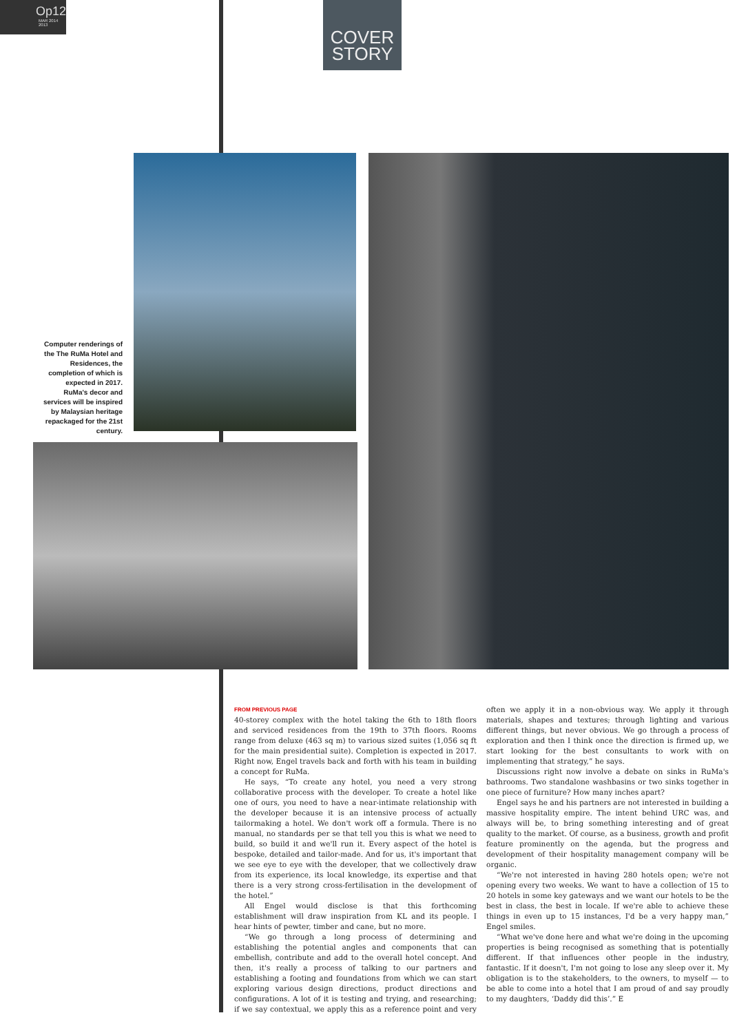Op12
MAR 2014
2013
COVER
STORY
Computer renderings of the The RuMa Hotel and Residences, the completion of which is expected in 2017. RuMa's decor and services will be inspired by Malaysian heritage repackaged for the 21st century.
FROM PREVIOUS PAGE
40-storey complex with the hotel taking the 6th to 18th floors and serviced residences from the 19th to 37th floors. Rooms range from deluxe (463 sq m) to various sized suites (1,056 sq ft for the main presidential suite). Completion is expected in 2017. Right now, Engel travels back and forth with his team in building a concept for RuMa.
He says, “To create any hotel, you need a very strong collaborative process with the developer. To create a hotel like one of ours, you need to have a near-intimate relationship with the developer because it is an intensive process of actually tailormaking a hotel. We don't work off a formula. There is no manual, no standards per se that tell you this is what we need to build, so build it and we'll run it. Every aspect of the hotel is bespoke, detailed and tailor-made. And for us, it's important that we see eye to eye with the developer, that we collectively draw from its experience, its local knowledge, its expertise and that there is a very strong cross-fertilisation in the development of the hotel.”
All Engel would disclose is that this forthcoming establishment will draw inspiration from KL and its people. I hear hints of pewter, timber and cane, but no more.
“We go through a long process of determining and establishing the potential angles and components that can embellish, contribute and add to the overall hotel concept. And then, it's really a process of talking to our partners and establishing a footing and foundations from which we can start exploring various design directions, product directions and configurations. A lot of it is testing and trying, and researching; if we say contextual, we apply this as a reference point and very often we apply it in a non-obvious way. We apply it through materials, shapes and textures; through lighting and various different things, but never obvious. We go through a process of exploration and then I think once the direction is firmed up, we start looking for the best consultants to work with on implementing that strategy,” he says.
Discussions right now involve a debate on sinks in RuMa's bathrooms. Two standalone washbasins or two sinks together in one piece of furniture? How many inches apart?
Engel says he and his partners are not interested in building a massive hospitality empire. The intent behind URC was, and always will be, to bring something interesting and of great quality to the market. Of course, as a business, growth and profit feature prominently on the agenda, but the progress and development of their hospitality management company will be organic.
“We're not interested in having 280 hotels open; we're not opening every two weeks. We want to have a collection of 15 to 20 hotels in some key gateways and we want our hotels to be the best in class, the best in locale. If we're able to achieve these things in even up to 15 instances, I'd be a very happy man,” Engel smiles.
“What we've done here and what we're doing in the upcoming properties is being recognised as something that is potentially different. If that influences other people in the industry, fantastic. If it doesn't, I'm not going to lose any sleep over it. My obligation is to the stakeholders, to the owners, to myself — to be able to come into a hotel that I am proud of and say proudly to my daughters, ‘Daddy did this’.” E